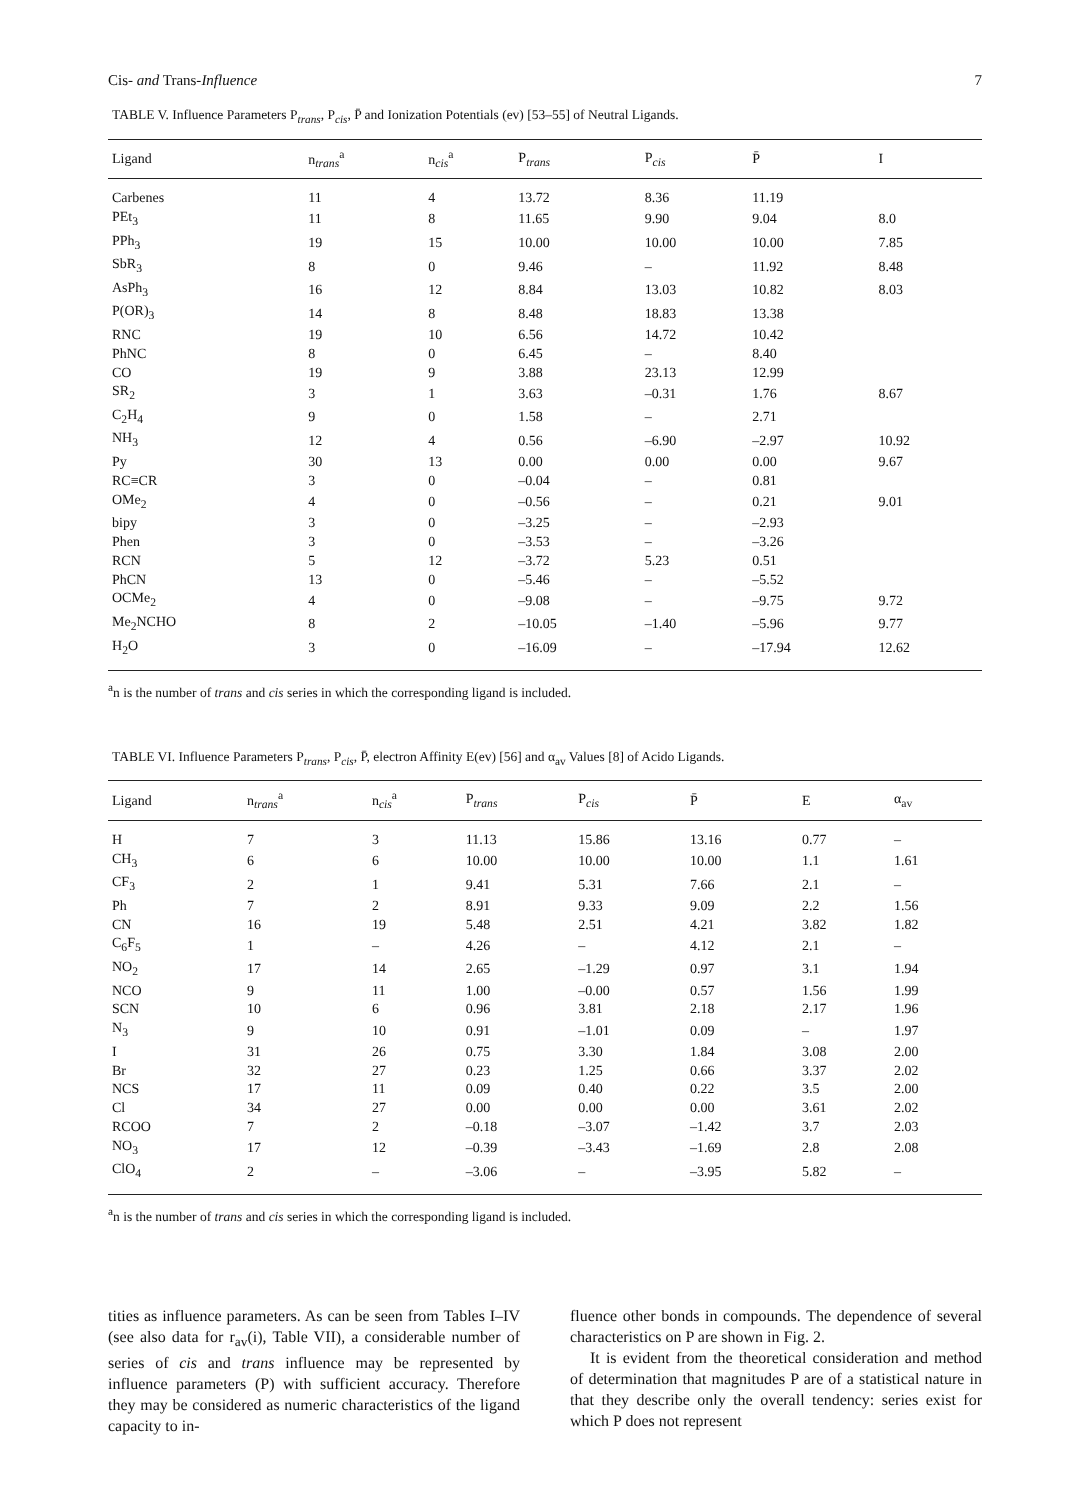Cis- and Trans-Influence 7
TABLE V. Influence Parameters P<sub>trans</sub>, P<sub>cis</sub>, P̄ and Ionization Potentials (ev) [53–55] of Neutral Ligands.
| Ligand | n<sub>trans</sub><sup>a</sup> | n<sub>cis</sub><sup>a</sup> | P<sub>trans</sub> | P<sub>cis</sub> | P̄ | I |
| --- | --- | --- | --- | --- | --- | --- |
| Carbenes | 11 | 4 | 13.72 | 8.36 | 11.19 | |
| PEt<sub>3</sub> | 11 | 8 | 11.65 | 9.90 | 9.04 | 8.0 |
| PPh<sub>3</sub> | 19 | 15 | 10.00 | 10.00 | 10.00 | 7.85 |
| SbR<sub>3</sub> | 8 | 0 | 9.46 | – | 11.92 | 8.48 |
| AsPh<sub>3</sub> | 16 | 12 | 8.84 | 13.03 | 10.82 | 8.03 |
| P(OR)<sub>3</sub> | 14 | 8 | 8.48 | 18.83 | 13.38 | |
| RNC | 19 | 10 | 6.56 | 14.72 | 10.42 | |
| PhNC | 8 | 0 | 6.45 | – | 8.40 | |
| CO | 19 | 9 | 3.88 | 23.13 | 12.99 | |
| SR<sub>2</sub> | 3 | 1 | 3.63 | –0.31 | 1.76 | 8.67 |
| C<sub>2</sub>H<sub>4</sub> | 9 | 0 | 1.58 | – | 2.71 | |
| NH<sub>3</sub> | 12 | 4 | 0.56 | –6.90 | –2.97 | 10.92 |
| Py | 30 | 13 | 0.00 | 0.00 | 0.00 | 9.67 |
| RC≡CR | 3 | 0 | –0.04 | – | 0.81 | |
| OMe<sub>2</sub> | 4 | 0 | –0.56 | – | 0.21 | 9.01 |
| bipy | 3 | 0 | –3.25 | – | –2.93 | |
| Phen | 3 | 0 | –3.53 | – | –3.26 | |
| RCN | 5 | 12 | –3.72 | 5.23 | 0.51 | |
| PhCN | 13 | 0 | –5.46 | – | –5.52 | |
| OCMe<sub>2</sub> | 4 | 0 | –9.08 | – | –9.75 | 9.72 |
| Me<sub>2</sub>NCHO | 8 | 2 | –10.05 | –1.40 | –5.96 | 9.77 |
| H<sub>2</sub>O | 3 | 0 | –16.09 | – | –17.94 | 12.62 |
<sup>a</sup> n is the number of trans and cis series in which the corresponding ligand is included.
TABLE VI. Influence Parameters P<sub>trans</sub>, P<sub>cis</sub>, P̄, electron Affinity E(ev) [56] and α<sub>av</sub> Values [8] of Acido Ligands.
| Ligand | n<sub>trans</sub><sup>a</sup> | n<sub>cis</sub><sup>a</sup> | P<sub>trans</sub> | P<sub>cis</sub> | P̄ | E | α<sub>av</sub> |
| --- | --- | --- | --- | --- | --- | --- | --- |
| H | 7 | 3 | 11.13 | 15.86 | 13.16 | 0.77 | – |
| CH<sub>3</sub> | 6 | 6 | 10.00 | 10.00 | 10.00 | 1.1 | 1.61 |
| CF<sub>3</sub> | 2 | 1 | 9.41 | 5.31 | 7.66 | 2.1 | – |
| Ph | 7 | 2 | 8.91 | 9.33 | 9.09 | 2.2 | 1.56 |
| CN | 16 | 19 | 5.48 | 2.51 | 4.21 | 3.82 | 1.82 |
| C<sub>6</sub>F<sub>5</sub> | 1 | – | 4.26 | – | 4.12 | 2.1 | – |
| NO<sub>2</sub> | 17 | 14 | 2.65 | –1.29 | 0.97 | 3.1 | 1.94 |
| NCO | 9 | 11 | 1.00 | –0.00 | 0.57 | 1.56 | 1.99 |
| SCN | 10 | 6 | 0.96 | 3.81 | 2.18 | 2.17 | 1.96 |
| N<sub>3</sub> | 9 | 10 | 0.91 | –1.01 | 0.09 | – | 1.97 |
| I | 31 | 26 | 0.75 | 3.30 | 1.84 | 3.08 | 2.00 |
| Br | 32 | 27 | 0.23 | 1.25 | 0.66 | 3.37 | 2.02 |
| NCS | 17 | 11 | 0.09 | 0.40 | 0.22 | 3.5 | 2.00 |
| Cl | 34 | 27 | 0.00 | 0.00 | 0.00 | 3.61 | 2.02 |
| RCOO | 7 | 2 | –0.18 | –3.07 | –1.42 | 3.7 | 2.03 |
| NO<sub>3</sub> | 17 | 12 | –0.39 | –3.43 | –1.69 | 2.8 | 2.08 |
| ClO<sub>4</sub> | 2 | – | –3.06 | – | –3.95 | 5.82 | – |
<sup>a</sup> n is the number of trans and cis series in which the corresponding ligand is included.
tities as influence parameters. As can be seen from Tables I–IV (see also data for r<sub>av</sub>(i), Table VII), a considerable number of series of cis and trans influence may be represented by influence parameters (P) with sufficient accuracy. Therefore they may be considered as numeric characteristics of the ligand capacity to in-
fluence other bonds in compounds. The dependence of several characteristics on P are shown in Fig. 2.
It is evident from the theoretical consideration and method of determination that magnitudes P are of a statistical nature in that they describe only the overall tendency: series exist for which P does not represent